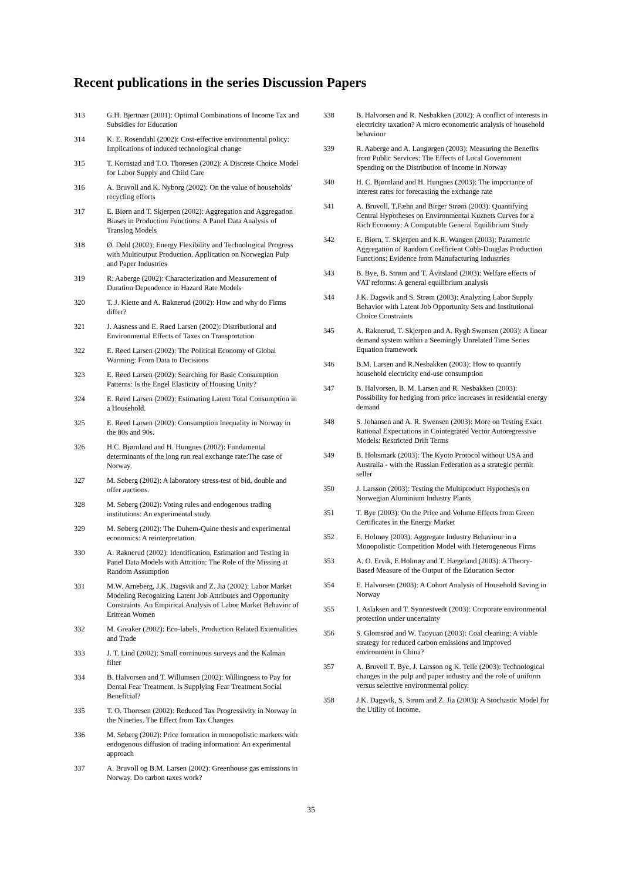Recent publications in the series Discussion Papers
313 G.H. Bjertnær (2001): Optimal Combinations of Income Tax and Subsidies for Education
314 K. E. Rosendahl (2002): Cost-effective environmental policy: Implications of induced technological change
315 T. Kornstad and T.O. Thoresen (2002): A Discrete Choice Model for Labor Supply and Child Care
316 A. Bruvoll and K. Nyborg (2002): On the value of households' recycling efforts
317 E. Biørn and T. Skjerpen (2002): Aggregation and Aggregation Biases in Production Functions: A Panel Data Analysis of Translog Models
318 Ø. Døhl (2002): Energy Flexibility and Technological Progress with Multioutput Production. Application on Norwegian Pulp and Paper Industries
319 R. Aaberge (2002): Characterization and Measurement of Duration Dependence in Hazard Rate Models
320 T. J. Klette and A. Raknerud (2002): How and why do Firms differ?
321 J. Aasness and E. Røed Larsen (2002): Distributional and Environmental Effects of Taxes on Transportation
322 E. Røed Larsen (2002): The Political Economy of Global Warming: From Data to Decisions
323 E. Røed Larsen (2002): Searching for Basic Consumption Patterns: Is the Engel Elasticity of Housing Unity?
324 E. Røed Larsen (2002): Estimating Latent Total Consumption in a Household.
325 E. Røed Larsen (2002): Consumption Inequality in Norway in the 80s and 90s.
326 H.C. Bjørnland and H. Hungnes (2002): Fundamental determinants of the long run real exchange rate:The case of Norway.
327 M. Søberg (2002): A laboratory stress-test of bid, double and offer auctions.
328 M. Søberg (2002): Voting rules and endogenous trading institutions: An experimental study.
329 M. Søberg (2002): The Duhem-Quine thesis and experimental economics: A reinterpretation.
330 A. Raknerud (2002): Identification, Estimation and Testing in Panel Data Models with Attrition: The Role of the Missing at Random Assumption
331 M.W. Arneberg, J.K. Dagsvik and Z. Jia (2002): Labor Market Modeling Recognizing Latent Job Attributes and Opportunity Constraints. An Empirical Analysis of Labor Market Behavior of Eritrean Women
332 M. Greaker (2002): Eco-labels, Production Related Externalities and Trade
333 J. T. Lind (2002): Small continuous surveys and the Kalman filter
334 B. Halvorsen and T. Willumsen (2002): Willingness to Pay for Dental Fear Treatment. Is Supplying Fear Treatment Social Beneficial?
335 T. O. Thoresen (2002): Reduced Tax Progressivity in Norway in the Nineties. The Effect from Tax Changes
336 M. Søberg (2002): Price formation in monopolistic markets with endogenous diffusion of trading information: An experimental approach
337 A. Bruvoll og B.M. Larsen (2002): Greenhouse gas emissions in Norway. Do carbon taxes work?
338 B. Halvorsen and R. Nesbakken (2002): A conflict of interests in electricity taxation? A micro econometric analysis of household behaviour
339 R. Aaberge and A. Langørgen (2003): Measuring the Benefits from Public Services: The Effects of Local Government Spending on the Distribution of Income in Norway
340 H. C. Bjørnland and H. Hungnes (2003): The importance of interest rates for forecasting the exchange rate
341 A. Bruvoll, T.Fæhn and Birger Strøm (2003): Quantifying Central Hypotheses on Environmental Kuznets Curves for a Rich Economy: A Computable General Equilibrium Study
342 E. Biørn, T. Skjerpen and K.R. Wangen (2003): Parametric Aggregation of Random Coefficient Cobb-Douglas Production Functions: Evidence from Manufacturing Industries
343 B. Bye, B. Strøm and T. Åvitsland (2003): Welfare effects of VAT reforms: A general equilibrium analysis
344 J.K. Dagsvik and S. Strøm (2003): Analyzing Labor Supply Behavior with Latent Job Opportunity Sets and Institutional Choice Constraints
345 A. Raknerud, T. Skjerpen and A. Rygh Swensen (2003): A linear demand system within a Seemingly Unrelated Time Series Equation framework
346 B.M. Larsen and R.Nesbakken (2003): How to quantify household electricity end-use consumption
347 B. Halvorsen, B. M. Larsen and R. Nesbakken (2003): Possibility for hedging from price increases in residential energy demand
348 S. Johansen and A. R. Swensen (2003): More on Testing Exact Rational Expectations in Cointegrated Vector Autoregressive Models: Restricted Drift Terms
349 B. Holtsmark (2003): The Kyoto Protocol without USA and Australia - with the Russian Federation as a strategic permit seller
350 J. Larsson (2003): Testing the Multiproduct Hypothesis on Norwegian Aluminium Industry Plants
351 T. Bye (2003): On the Price and Volume Effects from Green Certificates in the Energy Market
352 E. Holmøy (2003): Aggregate Industry Behaviour in a Monopolistic Competition Model with Heterogeneous Firms
353 A. O. Ervik, E.Holmøy and T. Hægeland (2003): A Theory-Based Measure of the Output of the Education Sector
354 E. Halvorsen (2003): A Cohort Analysis of Household Saving in Norway
355 I. Aslaksen and T. Synnestvedt (2003): Corporate environmental protection under uncertainty
356 S. Glomsrød and W. Taoyuan (2003): Coal cleaning: A viable strategy for reduced carbon emissions and improved environment in China?
357 A. Bruvoll T. Bye, J. Larsson og K. Telle (2003): Technological changes in the pulp and paper industry and the role of uniform versus selective environmental policy.
358 J.K. Dagsvik, S. Strøm and Z. Jia (2003): A Stochastic Model for the Utility of Income.
35